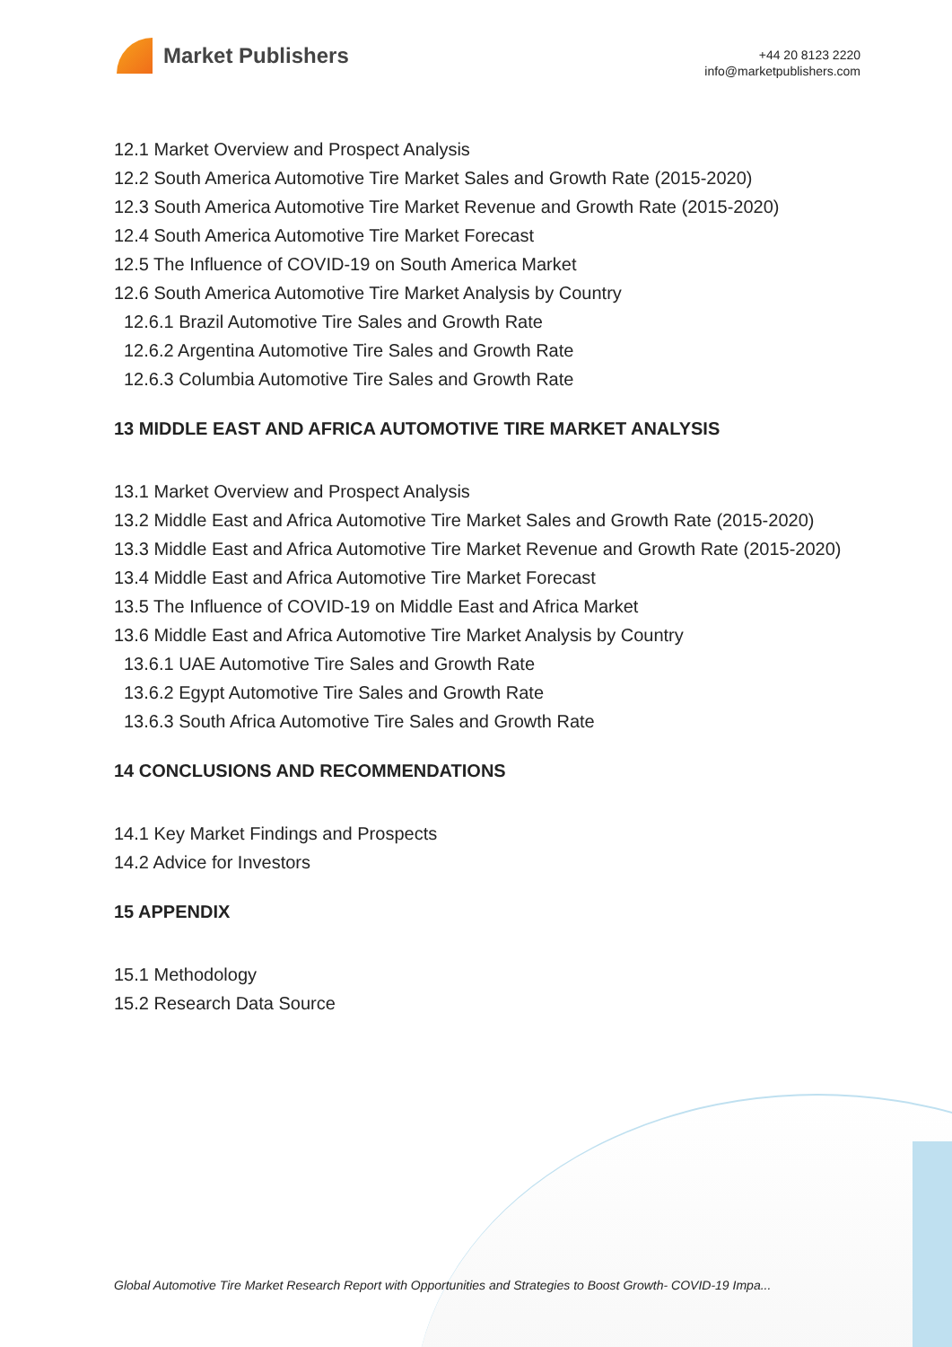Market Publishers
+44 20 8123 2220
info@marketpublishers.com
12.1 Market Overview and Prospect Analysis
12.2 South America Automotive Tire Market Sales and Growth Rate (2015-2020)
12.3 South America Automotive Tire Market Revenue and Growth Rate (2015-2020)
12.4 South America Automotive Tire Market Forecast
12.5 The Influence of COVID-19 on South America Market
12.6 South America Automotive Tire Market Analysis by Country
12.6.1 Brazil Automotive Tire Sales and Growth Rate
12.6.2 Argentina Automotive Tire Sales and Growth Rate
12.6.3 Columbia Automotive Tire Sales and Growth Rate
13 MIDDLE EAST AND AFRICA AUTOMOTIVE TIRE MARKET ANALYSIS
13.1 Market Overview and Prospect Analysis
13.2 Middle East and Africa Automotive Tire Market Sales and Growth Rate (2015-2020)
13.3 Middle East and Africa Automotive Tire Market Revenue and Growth Rate (2015-2020)
13.4 Middle East and Africa Automotive Tire Market Forecast
13.5 The Influence of COVID-19 on Middle East and Africa Market
13.6 Middle East and Africa Automotive Tire Market Analysis by Country
13.6.1 UAE Automotive Tire Sales and Growth Rate
13.6.2 Egypt Automotive Tire Sales and Growth Rate
13.6.3 South Africa Automotive Tire Sales and Growth Rate
14 CONCLUSIONS AND RECOMMENDATIONS
14.1 Key Market Findings and Prospects
14.2 Advice for Investors
15 APPENDIX
15.1 Methodology
15.2 Research Data Source
Global Automotive Tire Market Research Report with Opportunities and Strategies to Boost Growth- COVID-19 Impa...